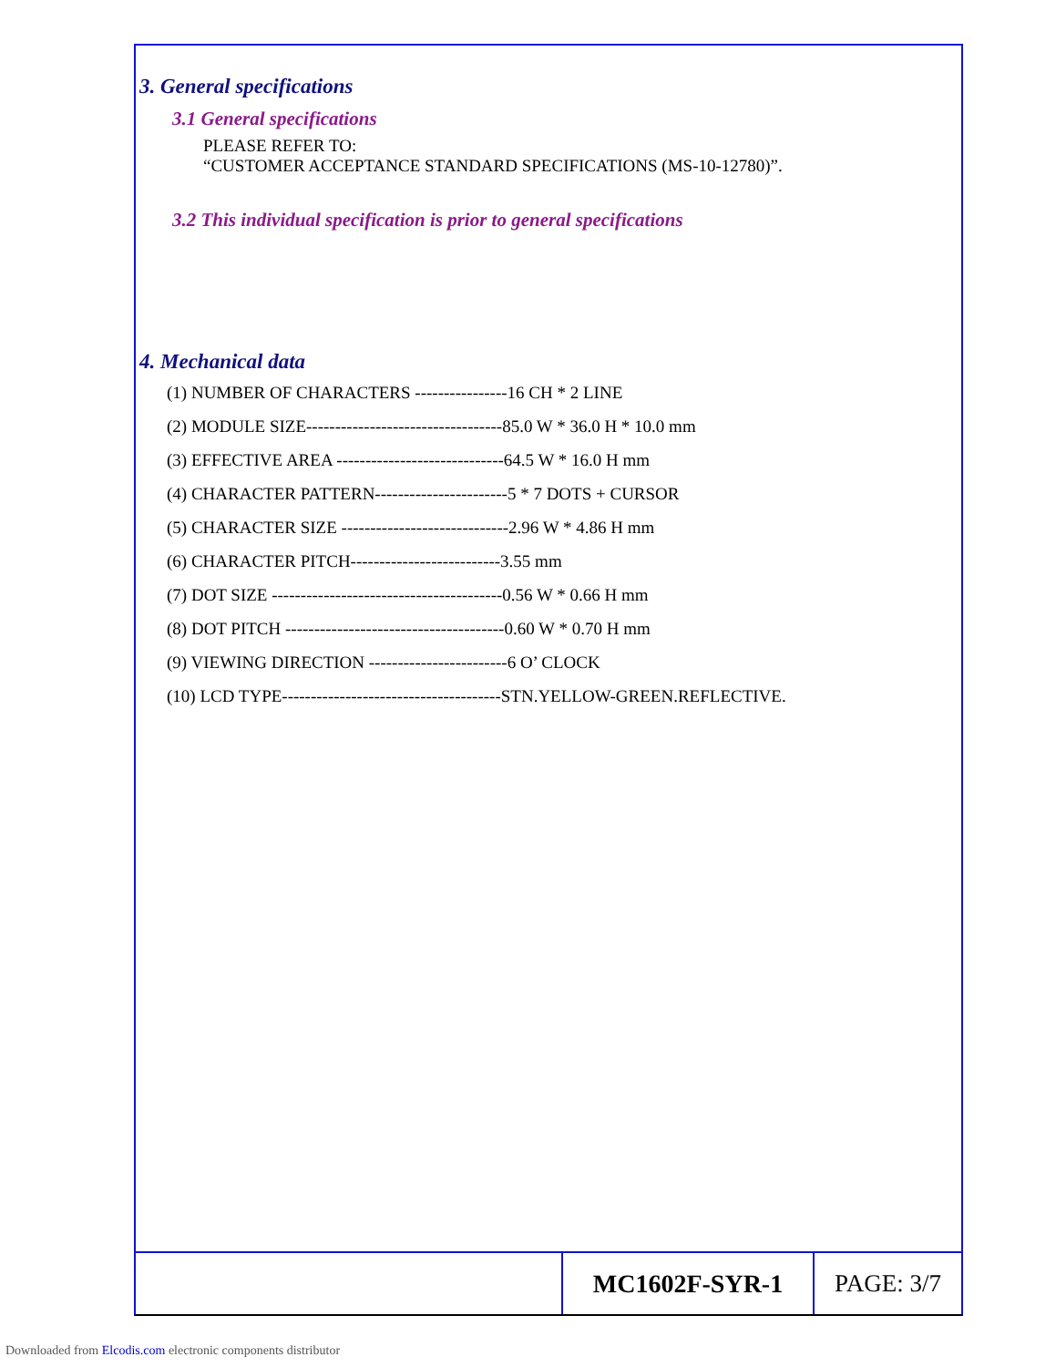3. General specifications
3.1 General specifications
PLEASE REFER TO:
“CUSTOMER ACCEPTANCE STANDARD SPECIFICATIONS (MS-10-12780)”.
3.2 This individual specification is prior to general specifications
4. Mechanical data
(1) NUMBER OF CHARACTERS ----------------16 CH * 2 LINE
(2) MODULE SIZE----------------------------------85.0 W * 36.0 H * 10.0 mm
(3) EFFECTIVE AREA -----------------------------64.5 W * 16.0 H mm
(4) CHARACTER PATTERN-----------------------5 * 7 DOTS + CURSOR
(5) CHARACTER SIZE -----------------------------2.96 W * 4.86 H mm
(6) CHARACTER PITCH--------------------------3.55 mm
(7) DOT SIZE ----------------------------------------0.56 W * 0.66 H mm
(8) DOT PITCH --------------------------------------0.60 W * 0.70 H mm
(9) VIEWING DIRECTION ------------------------6 O’ CLOCK
(10) LCD TYPE--------------------------------------STN.YELLOW-GREEN.REFLECTIVE.
MC1602F-SYR-1 PAGE: 3/7
Downloaded from Elcodis.com electronic components distributor